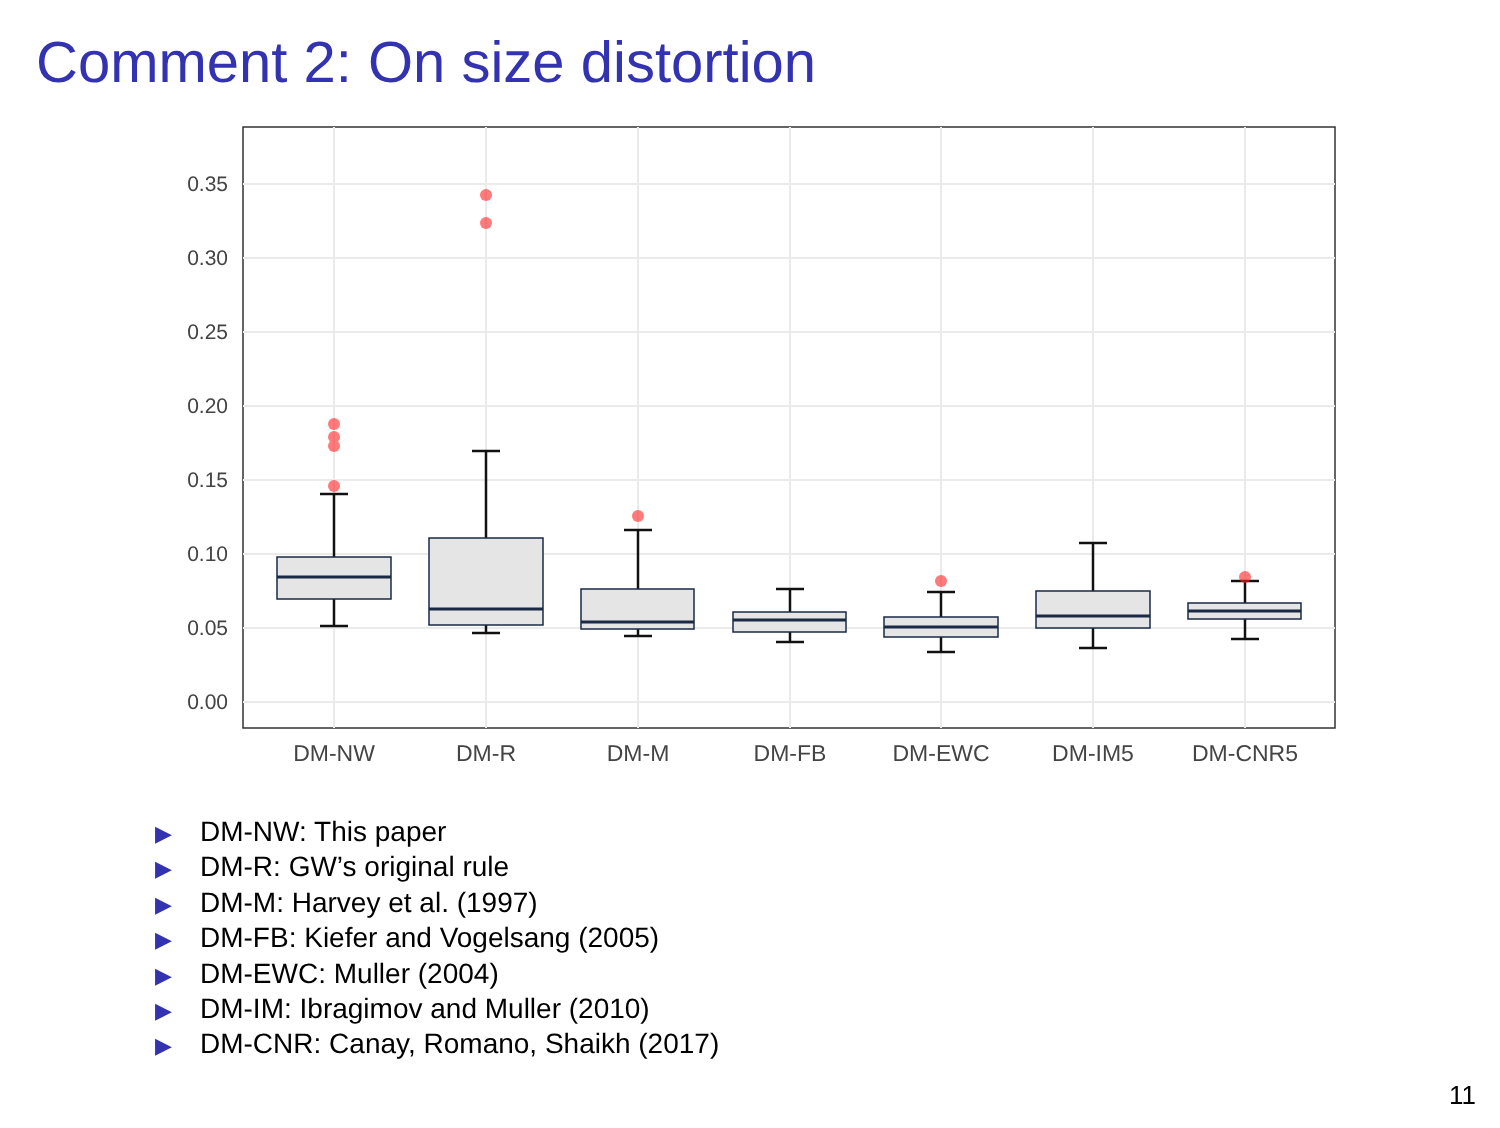Comment 2: On size distortion
0.00
0.05
0.10
0.15
0.20
0.25
0.30
0.35
DM-NW
DM-R
DM-M
DM-FB
DM-EWC
DM-IM5
DM-CNR5
▶ DM-NW: This paper
▶ DM-R: GW’s original rule
▶ DM-M: Harvey et al. (1997)
▶ DM-FB: Kiefer and Vogelsang (2005)
▶ DM-EWC: Muller (2004)
▶ DM-IM: Ibragimov and Muller (2010)
▶ DM-CNR: Canay, Romano, Shaikh (2017)
11